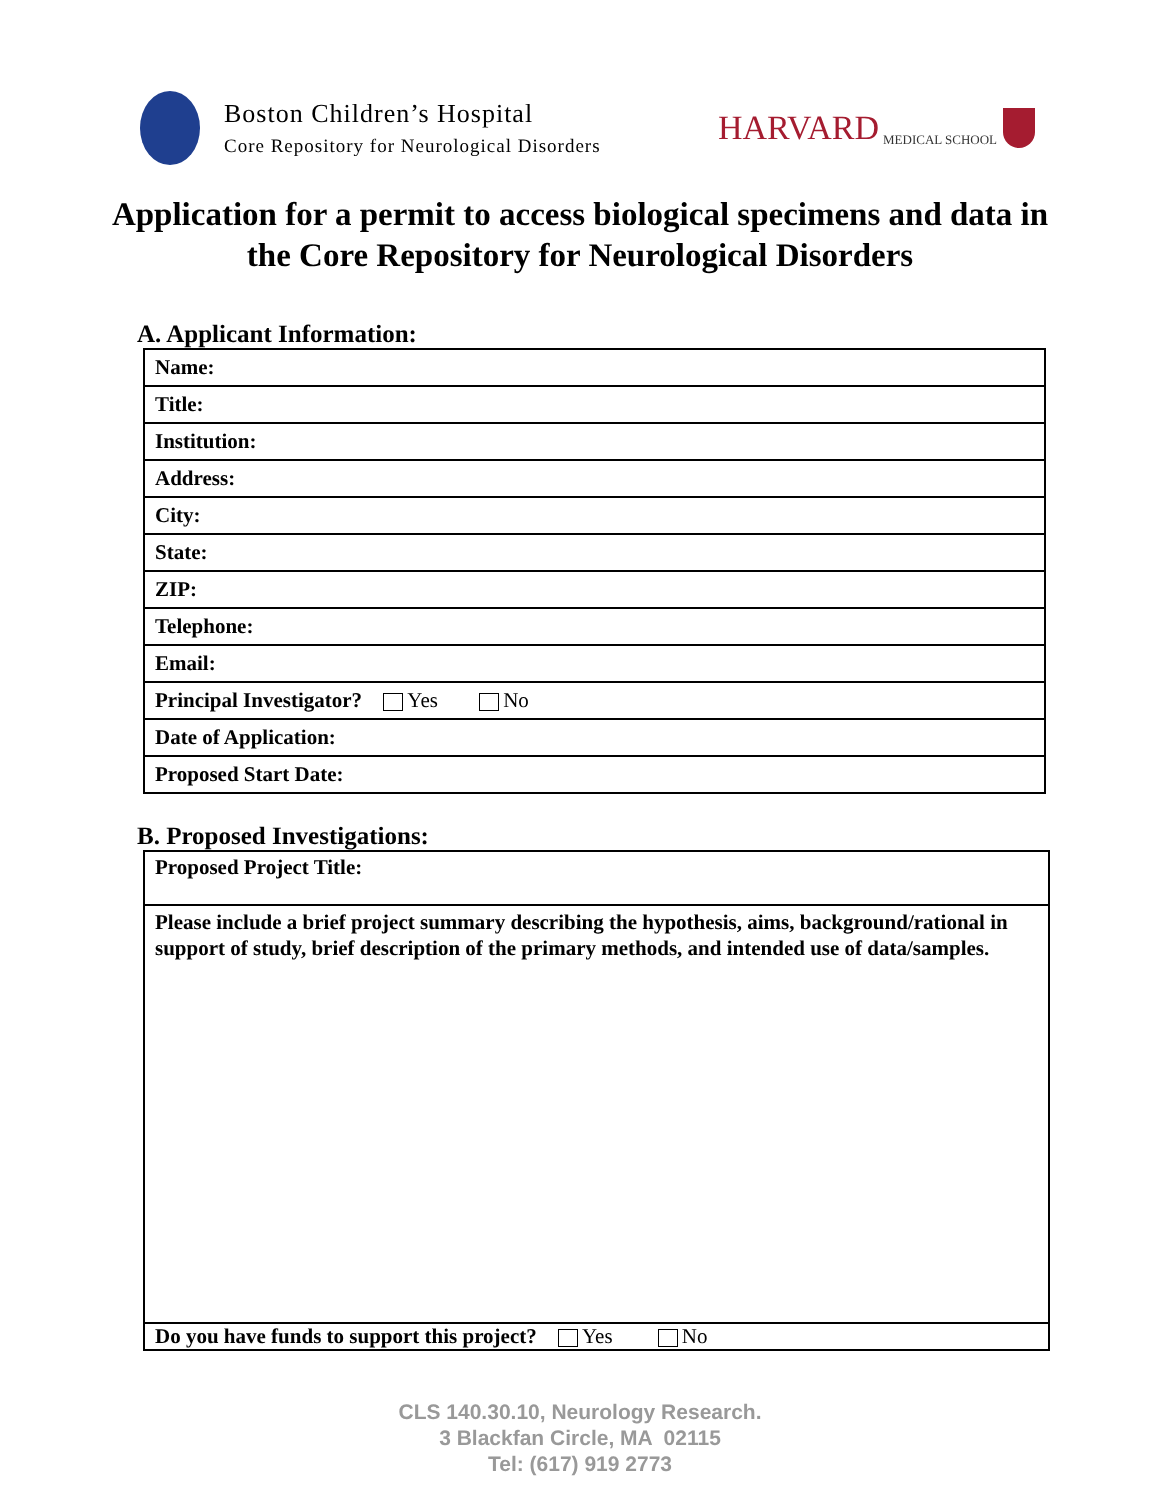Boston Children’s Hospital
Core Repository for Neurological Disorders
HARVARD MEDICAL SCHOOL
Application for a permit to access biological specimens and data in the Core Repository for Neurological Disorders
A. Applicant Information:
| Name: |
| Title: |
| Institution: |
| Address: |
| City: |
| State: |
| ZIP: |
| Telephone: |
| Email: |
| Principal Investigator? Yes No |
| Date of Application: |
| Proposed Start Date: |
B. Proposed Investigations:
| Proposed Project Title: |
| Please include a brief project summary describing the hypothesis, aims, background/rational in support of study, brief description of the primary methods, and intended use of data/samples. |
| Do you have funds to support this project? Yes No |
CLS 140.30.10, Neurology Research.
3 Blackfan Circle, MA 02115
Tel: (617) 919 2773